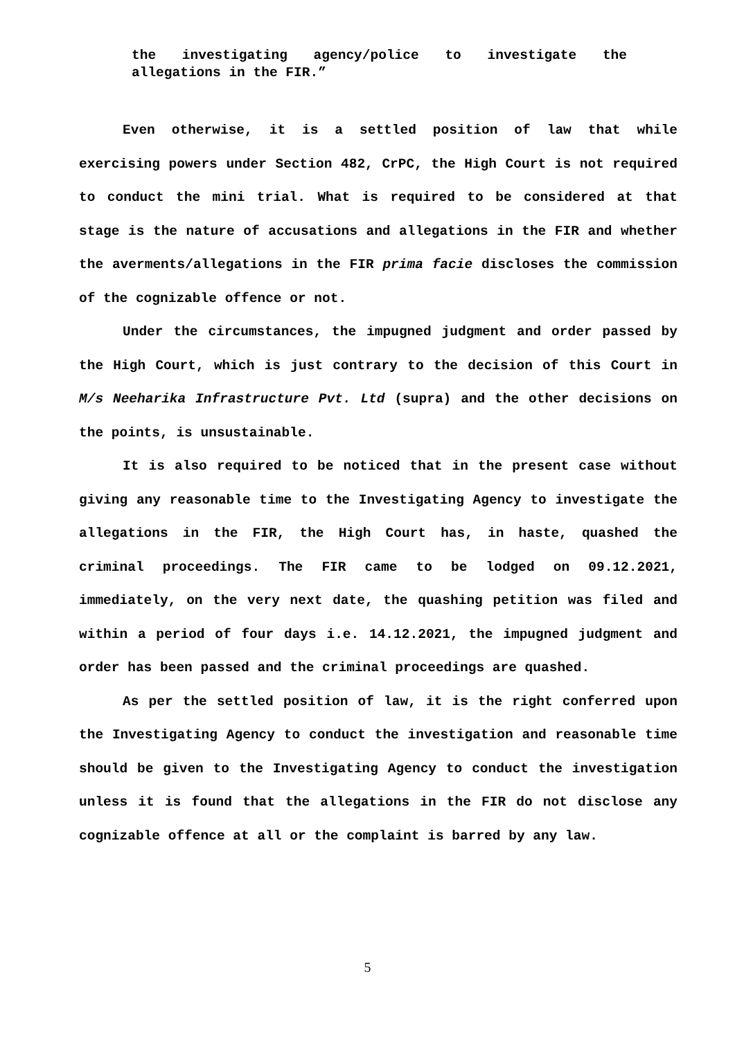the investigating agency/police to investigate the allegations in the FIR.”
Even otherwise, it is a settled position of law that while exercising powers under Section 482, CrPC, the High Court is not required to conduct the mini trial. What is required to be considered at that stage is the nature of accusations and allegations in the FIR and whether the averments/allegations in the FIR prima facie discloses the commission of the cognizable offence or not.
Under the circumstances, the impugned judgment and order passed by the High Court, which is just contrary to the decision of this Court in M/s Neeharika Infrastructure Pvt. Ltd (supra) and the other decisions on the points, is unsustainable.
It is also required to be noticed that in the present case without giving any reasonable time to the Investigating Agency to investigate the allegations in the FIR, the High Court has, in haste, quashed the criminal proceedings. The FIR came to be lodged on 09.12.2021, immediately, on the very next date, the quashing petition was filed and within a period of four days i.e. 14.12.2021, the impugned judgment and order has been passed and the criminal proceedings are quashed.
As per the settled position of law, it is the right conferred upon the Investigating Agency to conduct the investigation and reasonable time should be given to the Investigating Agency to conduct the investigation unless it is found that the allegations in the FIR do not disclose any cognizable offence at all or the complaint is barred by any law.
5